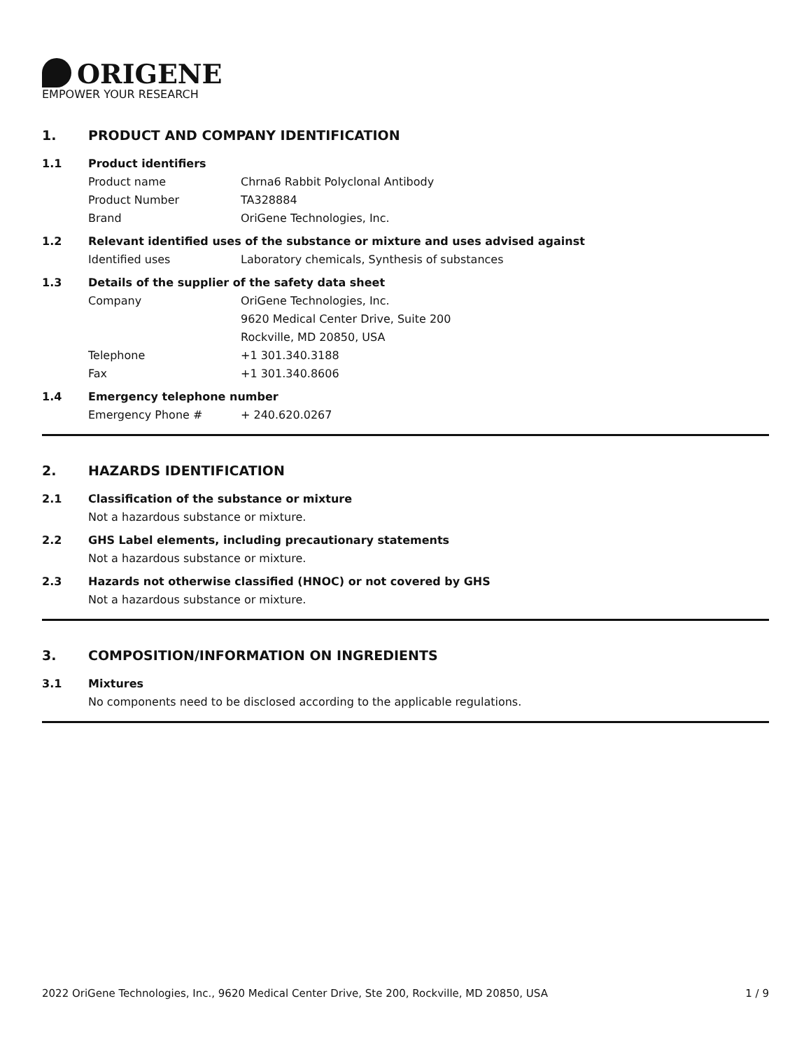ORIGENE
EMPOWER YOUR RESEARCH
1. PRODUCT AND COMPANY IDENTIFICATION
1.1 Product identifiers
Product name Chrna6 Rabbit Polyclonal Antibody
Product Number TA328884
Brand OriGene Technologies, Inc.
1.2 Relevant identified uses of the substance or mixture and uses advised against
Identified uses Laboratory chemicals, Synthesis of substances
1.3 Details of the supplier of the safety data sheet
Company OriGene Technologies, Inc.
9620 Medical Center Drive, Suite 200
Rockville, MD 20850, USA
Telephone +1 301.340.3188
Fax +1 301.340.8606
1.4 Emergency telephone number
Emergency Phone # + 240.620.0267
2. HAZARDS IDENTIFICATION
2.1 Classification of the substance or mixture
Not a hazardous substance or mixture.
2.2 GHS Label elements, including precautionary statements
Not a hazardous substance or mixture.
2.3 Hazards not otherwise classified (HNOC) or not covered by GHS
Not a hazardous substance or mixture.
3. COMPOSITION/INFORMATION ON INGREDIENTS
3.1 Mixtures
No components need to be disclosed according to the applicable regulations.
2022 OriGene Technologies, Inc., 9620 Medical Center Drive, Ste 200, Rockville, MD 20850, USA
1 / 9